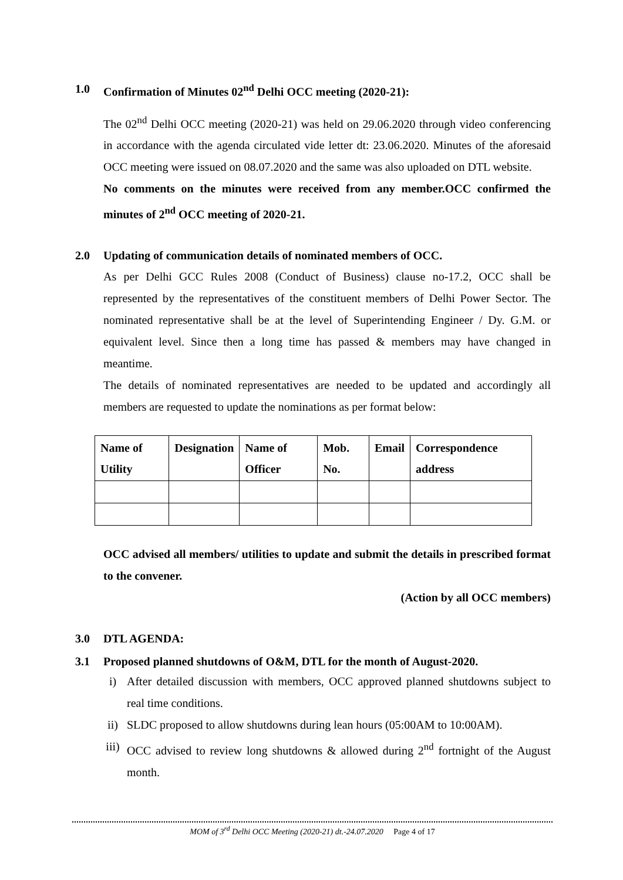1.0 Confirmation of Minutes 02<sup>nd</sup> Delhi OCC meeting (2020-21):
The 02<sup>nd</sup> Delhi OCC meeting (2020-21) was held on 29.06.2020 through video conferencing in accordance with the agenda circulated vide letter dt: 23.06.2020. Minutes of the aforesaid OCC meeting were issued on 08.07.2020 and the same was also uploaded on DTL website.
No comments on the minutes were received from any member.OCC confirmed the minutes of 2<sup>nd</sup> OCC meeting of 2020-21.
2.0 Updating of communication details of nominated members of OCC.
As per Delhi GCC Rules 2008 (Conduct of Business) clause no-17.2, OCC shall be represented by the representatives of the constituent members of Delhi Power Sector. The nominated representative shall be at the level of Superintending Engineer / Dy. G.M. or equivalent level. Since then a long time has passed & members may have changed in meantime.
The details of nominated representatives are needed to be updated and accordingly all members are requested to update the nominations as per format below:
| Name of Utility | Designation | Name of Officer | Mob. No. | Email | Correspondence address |
| --- | --- | --- | --- | --- | --- |
OCC advised all members/ utilities to update and submit the details in prescribed format to the convener.
(Action by all OCC members)
3.0 DTL AGENDA:
3.1 Proposed planned shutdowns of O&M, DTL for the month of August-2020.
i) After detailed discussion with members, OCC approved planned shutdowns subject to real time conditions.
ii) SLDC proposed to allow shutdowns during lean hours (05:00AM to 10:00AM).
iii) OCC advised to review long shutdowns & allowed during 2<sup>nd</sup> fortnight of the August month.
MOM of 3<sup>rd</sup> Delhi OCC Meeting (2020-21) dt.-24.07.2020 Page 4 of 17